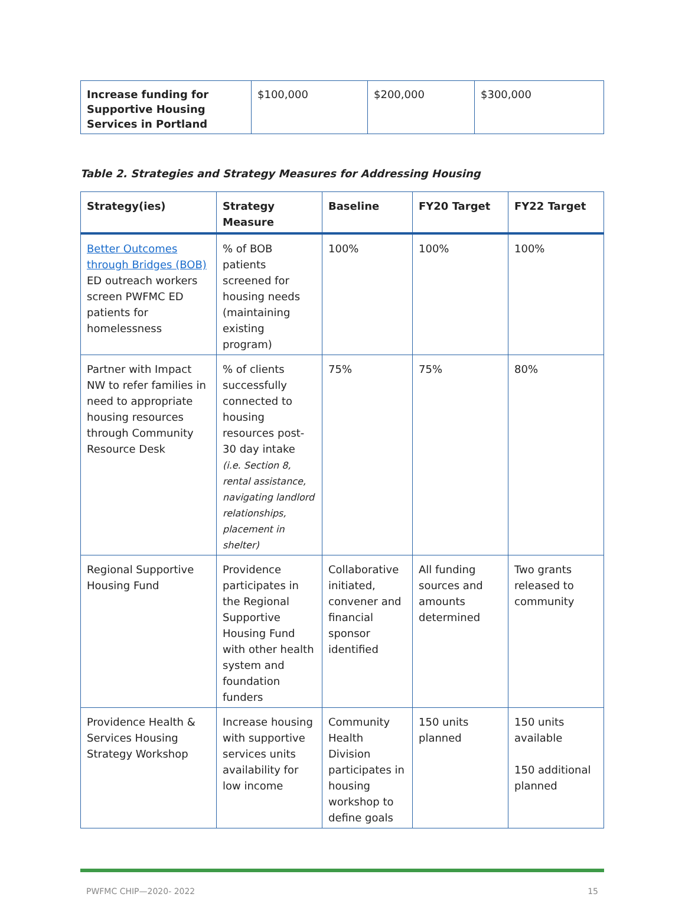| Increase funding for Supportive Housing Services in Portland | $100,000 | $200,000 | $300,000 |
Table 2. Strategies and Strategy Measures for Addressing Housing
| Strategy(ies) | Strategy Measure | Baseline | FY20 Target | FY22 Target |
| --- | --- | --- | --- | --- |
| Better Outcomes through Bridges (BOB) ED outreach workers screen PWFMC ED patients for homelessness | % of BOB patients screened for housing needs (maintaining existing program) | 100% | 100% | 100% |
| Partner with Impact NW to refer families in need to appropriate housing resources through Community Resource Desk | % of clients successfully connected to housing resources post-30 day intake (i.e. Section 8, rental assistance, navigating landlord relationships, placement in shelter) | 75% | 75% | 80% |
| Regional Supportive Housing Fund | Providence participates in the Regional Supportive Housing Fund with other health system and foundation funders | Collaborative initiated, convener and financial sponsor identified | All funding sources and amounts determined | Two grants released to community |
| Providence Health & Services Housing Strategy Workshop | Increase housing with supportive services units availability for low income | Community Health Division participates in housing workshop to define goals | 150 units planned | 150 units available 150 additional planned |
PWFMC CHIP—2020- 2022 15